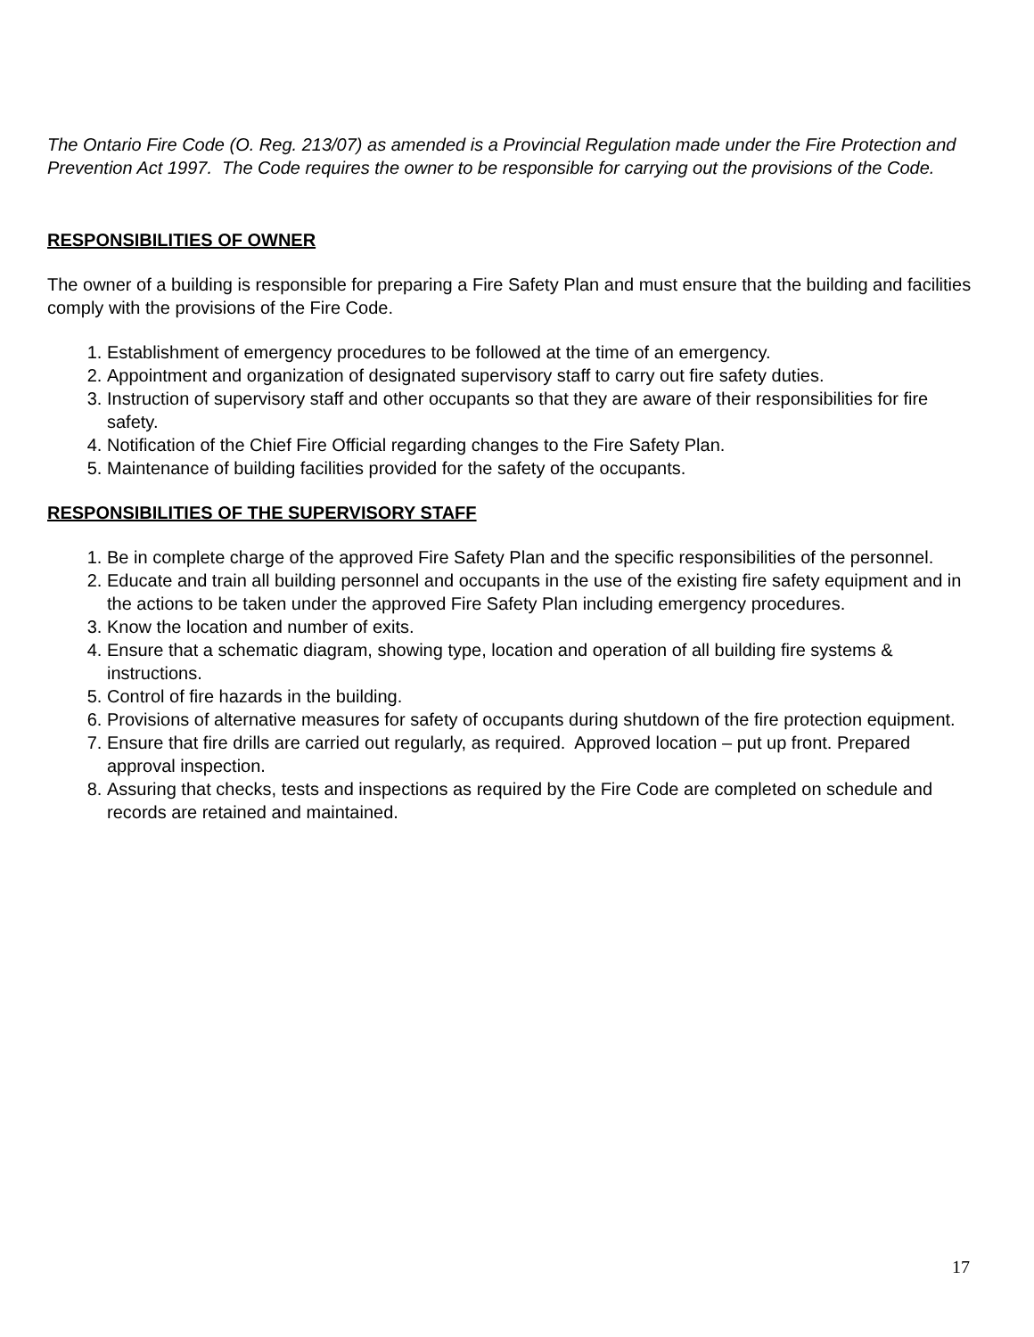The Ontario Fire Code (O. Reg. 213/07) as amended is a Provincial Regulation made under the Fire Protection and Prevention Act 1997. The Code requires the owner to be responsible for carrying out the provisions of the Code.
RESPONSIBILITIES OF OWNER
The owner of a building is responsible for preparing a Fire Safety Plan and must ensure that the building and facilities comply with the provisions of the Fire Code.
1. Establishment of emergency procedures to be followed at the time of an emergency.
2. Appointment and organization of designated supervisory staff to carry out fire safety duties.
3. Instruction of supervisory staff and other occupants so that they are aware of their responsibilities for fire safety.
4. Notification of the Chief Fire Official regarding changes to the Fire Safety Plan.
5. Maintenance of building facilities provided for the safety of the occupants.
RESPONSIBILITIES OF THE SUPERVISORY STAFF
1. Be in complete charge of the approved Fire Safety Plan and the specific responsibilities of the personnel.
2. Educate and train all building personnel and occupants in the use of the existing fire safety equipment and in the actions to be taken under the approved Fire Safety Plan including emergency procedures.
3. Know the location and number of exits.
4. Ensure that a schematic diagram, showing type, location and operation of all building fire systems & instructions.
5. Control of fire hazards in the building.
6. Provisions of alternative measures for safety of occupants during shutdown of the fire protection equipment.
7. Ensure that fire drills are carried out regularly, as required. Approved location – put up front. Prepared approval inspection.
8. Assuring that checks, tests and inspections as required by the Fire Code are completed on schedule and records are retained and maintained.
17